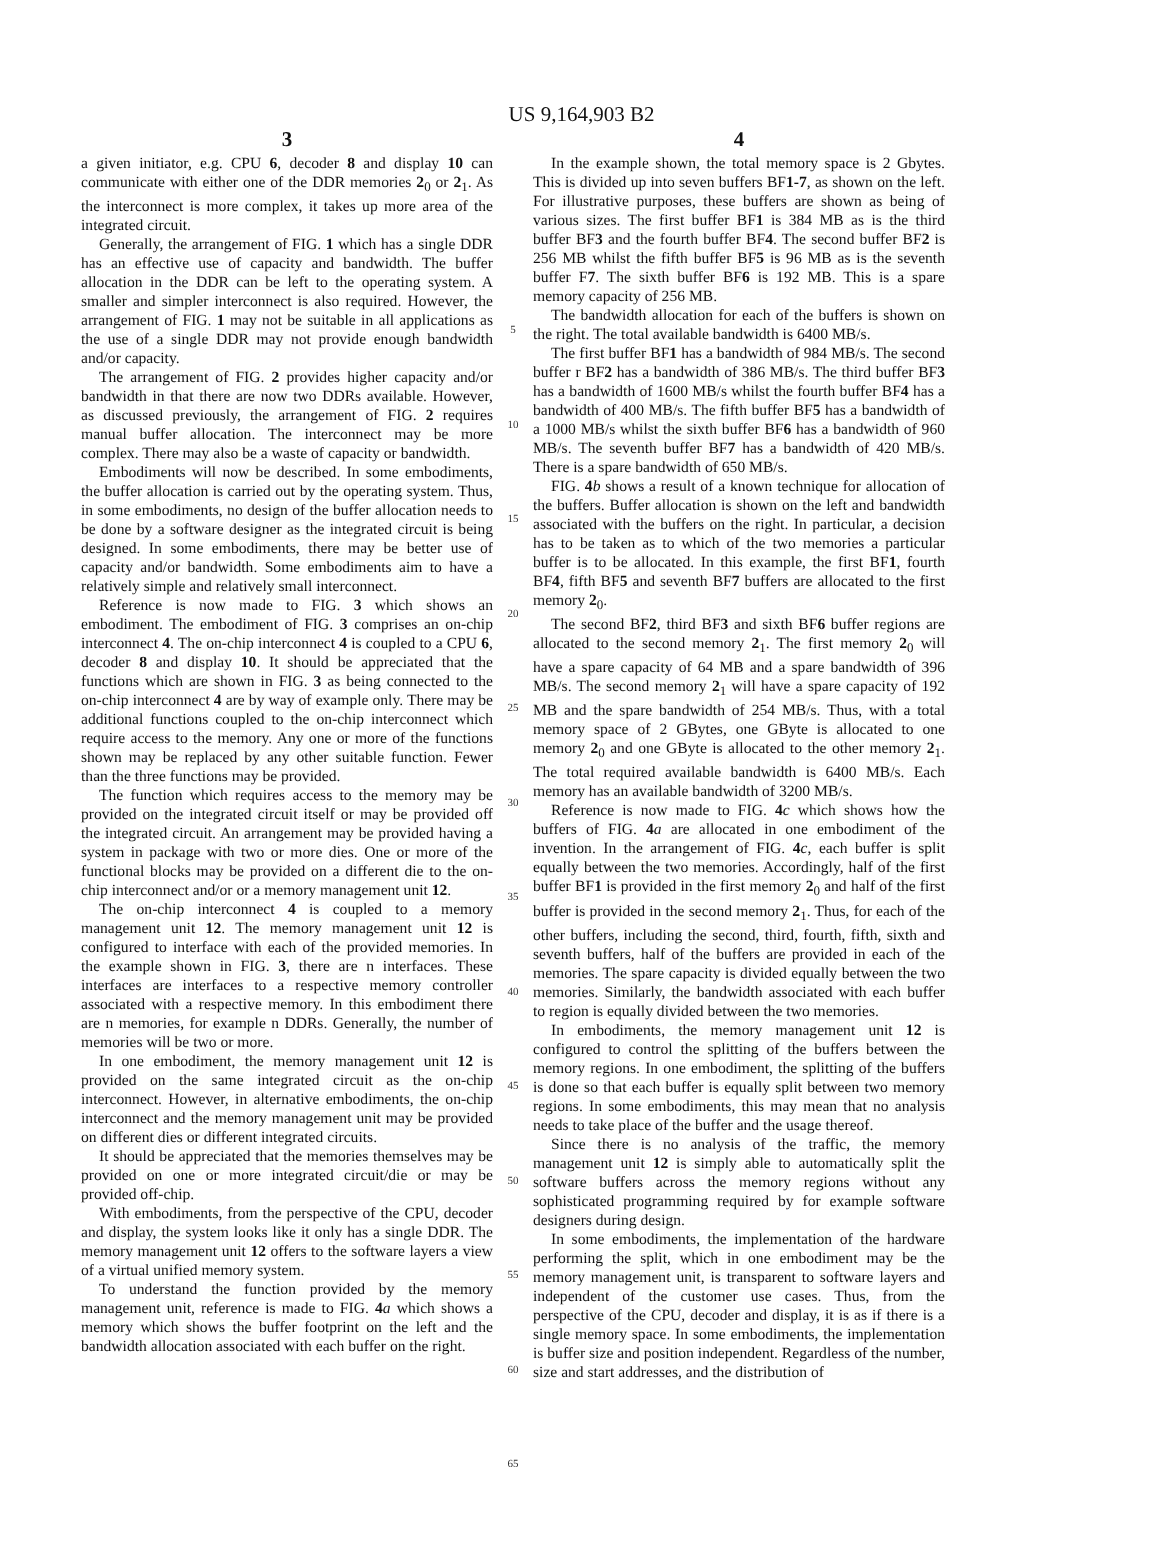US 9,164,903 B2
3
a given initiator, e.g. CPU 6, decoder 8 and display 10 can communicate with either one of the DDR memories 2<sub>0</sub> or 2<sub>1</sub>. As the interconnect is more complex, it takes up more area of the integrated circuit.
Generally, the arrangement of FIG. 1 which has a single DDR has an effective use of capacity and bandwidth. The buffer allocation in the DDR can be left to the operating system. A smaller and simpler interconnect is also required. However, the arrangement of FIG. 1 may not be suitable in all applications as the use of a single DDR may not provide enough bandwidth and/or capacity.
The arrangement of FIG. 2 provides higher capacity and/or bandwidth in that there are now two DDRs available. However, as discussed previously, the arrangement of FIG. 2 requires manual buffer allocation. The interconnect may be more complex. There may also be a waste of capacity or bandwidth.
Embodiments will now be described. In some embodiments, the buffer allocation is carried out by the operating system. Thus, in some embodiments, no design of the buffer allocation needs to be done by a software designer as the integrated circuit is being designed. In some embodiments, there may be better use of capacity and/or bandwidth. Some embodiments aim to have a relatively simple and relatively small interconnect.
Reference is now made to FIG. 3 which shows an embodiment. The embodiment of FIG. 3 comprises an on-chip interconnect 4. The on-chip interconnect 4 is coupled to a CPU 6, decoder 8 and display 10. It should be appreciated that the functions which are shown in FIG. 3 as being connected to the on-chip interconnect 4 are by way of example only. There may be additional functions coupled to the on-chip interconnect which require access to the memory. Any one or more of the functions shown may be replaced by any other suitable function. Fewer than the three functions may be provided.
The function which requires access to the memory may be provided on the integrated circuit itself or may be provided off the integrated circuit. An arrangement may be provided having a system in package with two or more dies. One or more of the functional blocks may be provided on a different die to the on-chip interconnect and/or or a memory management unit 12.
The on-chip interconnect 4 is coupled to a memory management unit 12. The memory management unit 12 is configured to interface with each of the provided memories. In the example shown in FIG. 3, there are n interfaces. These interfaces are interfaces to a respective memory controller associated with a respective memory. In this embodiment there are n memories, for example n DDRs. Generally, the number of memories will be two or more.
In one embodiment, the memory management unit 12 is provided on the same integrated circuit as the on-chip interconnect. However, in alternative embodiments, the on-chip interconnect and the memory management unit may be provided on different dies or different integrated circuits.
It should be appreciated that the memories themselves may be provided on one or more integrated circuit/die or may be provided off-chip.
With embodiments, from the perspective of the CPU, decoder and display, the system looks like it only has a single DDR. The memory management unit 12 offers to the software layers a view of a virtual unified memory system.
To understand the function provided by the memory management unit, reference is made to FIG. 4 a which shows a memory which shows the buffer footprint on the left and the bandwidth allocation associated with each buffer on the right.
5
10
15
20
25
30
35
40
45
50
55
60
65
4
In the example shown, the total memory space is 2 Gbytes. This is divided up into seven buffers BF1-7, as shown on the left. For illustrative purposes, these buffers are shown as being of various sizes. The first buffer BF1 is 384 MB as is the third buffer BF3 and the fourth buffer BF4. The second buffer BF2 is 256 MB whilst the fifth buffer BF5 is 96 MB as is the seventh buffer F7. The sixth buffer BF6 is 192 MB. This is a spare memory capacity of 256 MB.
The bandwidth allocation for each of the buffers is shown on the right. The total available bandwidth is 6400 MB/s.
The first buffer BF1 has a bandwidth of 984 MB/s. The second buffer r BF2 has a bandwidth of 386 MB/s. The third buffer BF3 has a bandwidth of 1600 MB/s whilst the fourth buffer BF4 has a bandwidth of 400 MB/s. The fifth buffer BF5 has a bandwidth of a 1000 MB/s whilst the sixth buffer BF6 has a bandwidth of 960 MB/s. The seventh buffer BF7 has a bandwidth of 420 MB/s. There is a spare bandwidth of 650 MB/s.
FIG. 4 b shows a result of a known technique for allocation of the buffers. Buffer allocation is shown on the left and bandwidth associated with the buffers on the right. In particular, a decision has to be taken as to which of the two memories a particular buffer is to be allocated. In this example, the first BF1, fourth BF4, fifth BF5 and seventh BF7 buffers are allocated to the first memory 2<sub>0</sub>.
The second BF2, third BF3 and sixth BF6 buffer regions are allocated to the second memory 2<sub>1</sub>. The first memory 2<sub>0</sub> will have a spare capacity of 64 MB and a spare bandwidth of 396 MB/s. The second memory 2<sub>1</sub> will have a spare capacity of 192 MB and the spare bandwidth of 254 MB/s. Thus, with a total memory space of 2 GBytes, one GByte is allocated to one memory 2<sub>0</sub> and one GByte is allocated to the other memory 2<sub>1</sub>. The total required available bandwidth is 6400 MB/s. Each memory has an available bandwidth of 3200 MB/s.
Reference is now made to FIG. 4 c which shows how the buffers of FIG. 4 a are allocated in one embodiment of the invention. In the arrangement of FIG. 4 c, each buffer is split equally between the two memories. Accordingly, half of the first buffer BF1 is provided in the first memory 2<sub>0</sub> and half of the first buffer is provided in the second memory 2<sub>1</sub>. Thus, for each of the other buffers, including the second, third, fourth, fifth, sixth and seventh buffers, half of the buffers are provided in each of the memories. The spare capacity is divided equally between the two memories. Similarly, the bandwidth associated with each buffer to region is equally divided between the two memories.
In embodiments, the memory management unit 12 is configured to control the splitting of the buffers between the memory regions. In one embodiment, the splitting of the buffers is done so that each buffer is equally split between two memory regions. In some embodiments, this may mean that no analysis needs to take place of the buffer and the usage thereof.
Since there is no analysis of the traffic, the memory management unit 12 is simply able to automatically split the software buffers across the memory regions without any sophisticated programming required by for example software designers during design.
In some embodiments, the implementation of the hardware performing the split, which in one embodiment may be the memory management unit, is transparent to software layers and independent of the customer use cases. Thus, from the perspective of the CPU, decoder and display, it is as if there is a single memory space. In some embodiments, the implementation is buffer size and position independent. Regardless of the number, size and start addresses, and the distribution of